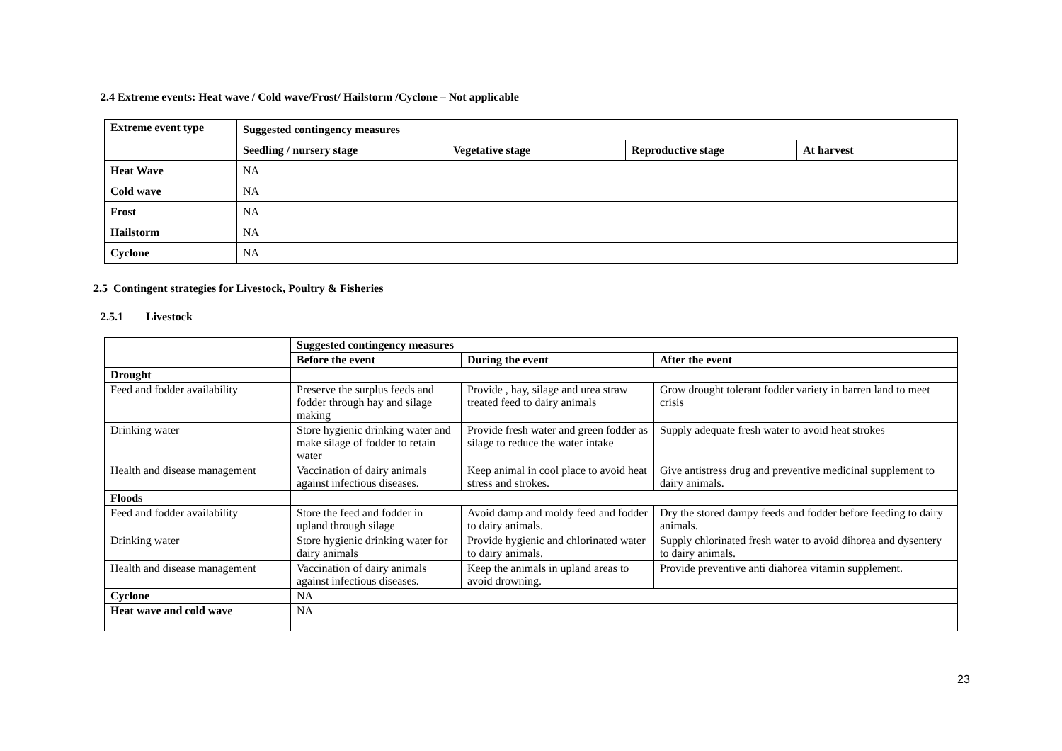2.4 Extreme events: Heat wave / Cold wave/Frost/ Hailstorm /Cyclone – Not applicable
| Extreme event type | Suggested contingency measures | | | |
| --- | --- | --- | --- | --- |
| | Seedling / nursery stage | Vegetative stage | Reproductive stage | At harvest |
| Heat Wave | NA | | | |
| Cold wave | NA | | | |
| Frost | NA | | | |
| Hailstorm | NA | | | |
| Cyclone | NA | | | |
2.5 Contingent strategies for Livestock, Poultry & Fisheries
2.5.1 Livestock
| | Suggested contingency measures | | |
| | Before the event | During the event | After the event |
| Drought | | | |
| Feed and fodder availability | Preserve the surplus feeds and fodder through hay and silage making | Provide , hay, silage and urea straw treated feed to dairy animals | Grow drought tolerant fodder variety in barren land to meet crisis |
| Drinking water | Store hygienic drinking water and make silage of fodder to retain water | Provide fresh water and green fodder as silage to reduce the water intake | Supply adequate fresh water to avoid heat strokes |
| Health and disease management | Vaccination of dairy animals against infectious diseases. | Keep animal in cool place to avoid heat stress and strokes. | Give antistress drug and preventive medicinal supplement to dairy animals. |
| Floods | | | |
| Feed and fodder availability | Store the feed and fodder in upland through silage | Avoid damp and moldy feed and fodder to dairy animals. | Dry the stored dampy feeds and fodder before feeding to dairy animals. |
| Drinking water | Store hygienic drinking water for dairy animals | Provide hygienic and chlorinated water to dairy animals. | Supply chlorinated fresh water to avoid dihorea and dysentery to dairy animals. |
| Health and disease management | Vaccination of dairy animals against infectious diseases. | Keep the animals in upland areas to avoid drowning. | Provide preventive anti diahorea vitamin supplement. |
| Cyclone | NA | | |
| Heat wave and cold wave | NA | | |
23